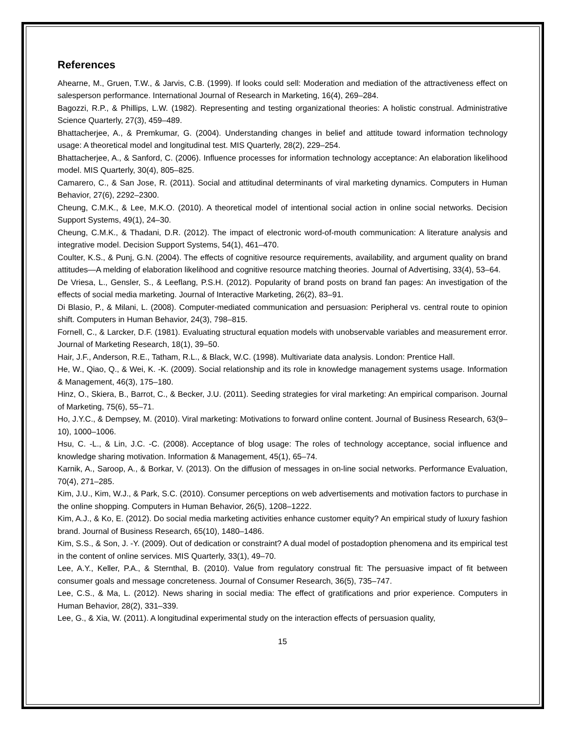References
Ahearne, M., Gruen, T.W., & Jarvis, C.B. (1999). If looks could sell: Moderation and mediation of the attractiveness effect on salesperson performance. International Journal of Research in Marketing, 16(4), 269–284.
Bagozzi, R.P., & Phillips, L.W. (1982). Representing and testing organizational theories: A holistic construal. Administrative Science Quarterly, 27(3), 459–489.
Bhattacherjee, A., & Premkumar, G. (2004). Understanding changes in belief and attitude toward information technology usage: A theoretical model and longitudinal test. MIS Quarterly, 28(2), 229–254.
Bhattacherjee, A., & Sanford, C. (2006). Influence processes for information technology acceptance: An elaboration likelihood model. MIS Quarterly, 30(4), 805–825.
Camarero, C., & San Jose, R. (2011). Social and attitudinal determinants of viral marketing dynamics. Computers in Human Behavior, 27(6), 2292–2300.
Cheung, C.M.K., & Lee, M.K.O. (2010). A theoretical model of intentional social action in online social networks. Decision Support Systems, 49(1), 24–30.
Cheung, C.M.K., & Thadani, D.R. (2012). The impact of electronic word-of-mouth communication: A literature analysis and integrative model. Decision Support Systems, 54(1), 461–470.
Coulter, K.S., & Punj, G.N. (2004). The effects of cognitive resource requirements, availability, and argument quality on brand attitudes—A melding of elaboration likelihood and cognitive resource matching theories. Journal of Advertising, 33(4), 53–64.
De Vriesa, L., Gensler, S., & Leeflang, P.S.H. (2012). Popularity of brand posts on brand fan pages: An investigation of the effects of social media marketing. Journal of Interactive Marketing, 26(2), 83–91.
Di Blasio, P., & Milani, L. (2008). Computer-mediated communication and persuasion: Peripheral vs. central route to opinion shift. Computers in Human Behavior, 24(3), 798–815.
Fornell, C., & Larcker, D.F. (1981). Evaluating structural equation models with unobservable variables and measurement error. Journal of Marketing Research, 18(1), 39–50.
Hair, J.F., Anderson, R.E., Tatham, R.L., & Black, W.C. (1998). Multivariate data analysis. London: Prentice Hall.
He, W., Qiao, Q., & Wei, K. -K. (2009). Social relationship and its role in knowledge management systems usage. Information & Management, 46(3), 175–180.
Hinz, O., Skiera, B., Barrot, C., & Becker, J.U. (2011). Seeding strategies for viral marketing: An empirical comparison. Journal of Marketing, 75(6), 55–71.
Ho, J.Y.C., & Dempsey, M. (2010). Viral marketing: Motivations to forward online content. Journal of Business Research, 63(9–10), 1000–1006.
Hsu, C. -L., & Lin, J.C. -C. (2008). Acceptance of blog usage: The roles of technology acceptance, social influence and knowledge sharing motivation. Information & Management, 45(1), 65–74.
Karnik, A., Saroop, A., & Borkar, V. (2013). On the diffusion of messages in on-line social networks. Performance Evaluation, 70(4), 271–285.
Kim, J.U., Kim, W.J., & Park, S.C. (2010). Consumer perceptions on web advertisements and motivation factors to purchase in the online shopping. Computers in Human Behavior, 26(5), 1208–1222.
Kim, A.J., & Ko, E. (2012). Do social media marketing activities enhance customer equity? An empirical study of luxury fashion brand. Journal of Business Research, 65(10), 1480–1486.
Kim, S.S., & Son, J. -Y. (2009). Out of dedication or constraint? A dual model of postadoption phenomena and its empirical test in the content of online services. MIS Quarterly, 33(1), 49–70.
Lee, A.Y., Keller, P.A., & Sternthal, B. (2010). Value from regulatory construal fit: The persuasive impact of fit between consumer goals and message concreteness. Journal of Consumer Research, 36(5), 735–747.
Lee, C.S., & Ma, L. (2012). News sharing in social media: The effect of gratifications and prior experience. Computers in Human Behavior, 28(2), 331–339.
Lee, G., & Xia, W. (2011). A longitudinal experimental study on the interaction effects of persuasion quality,
15